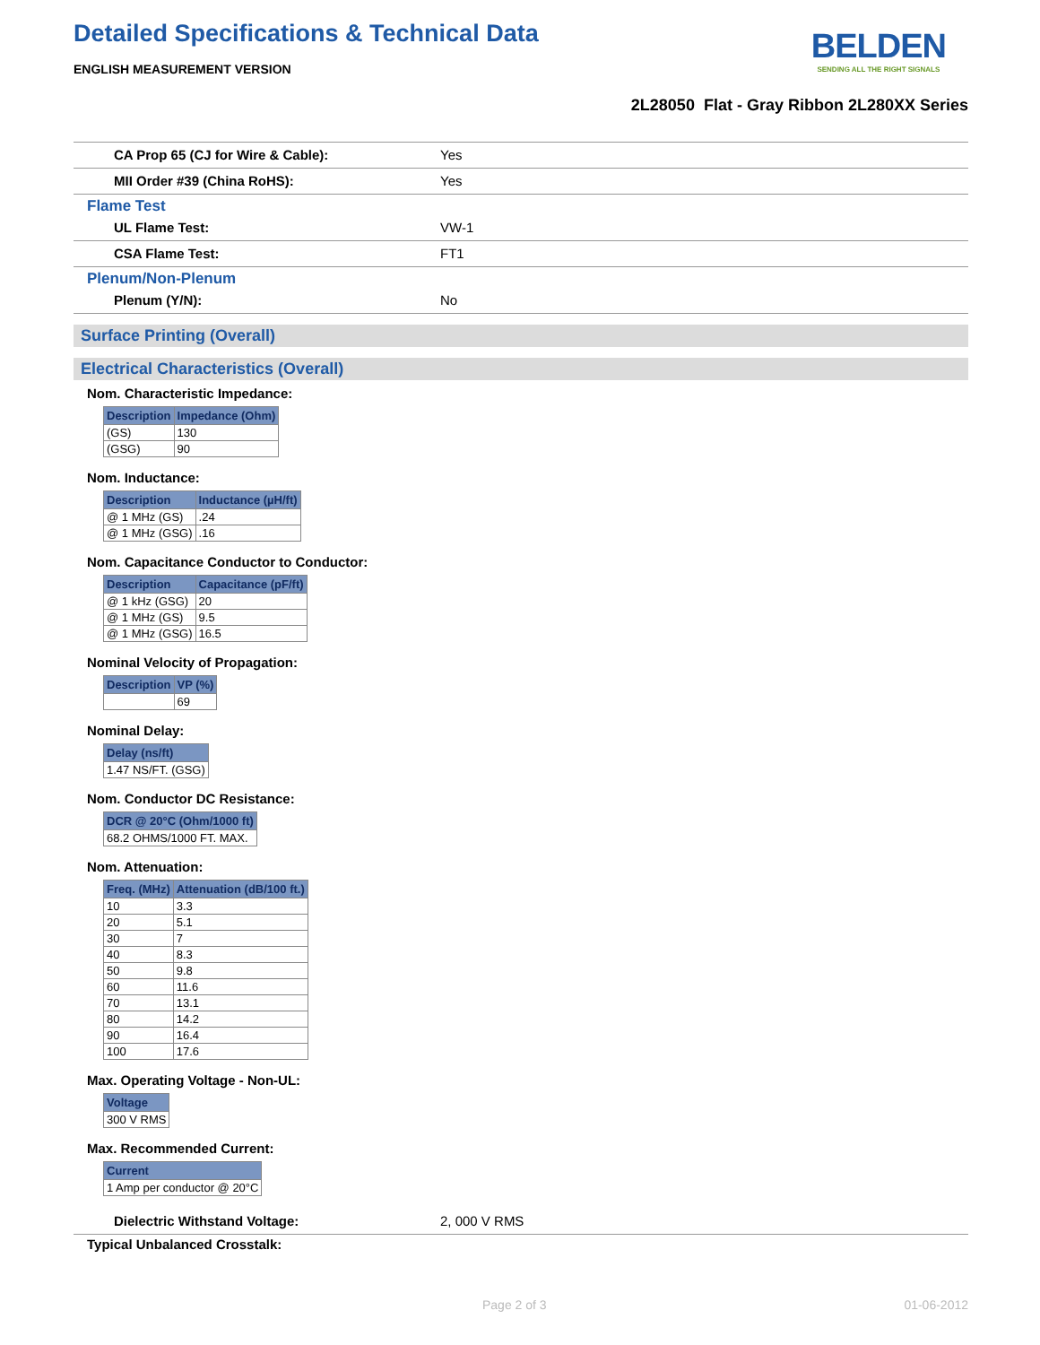Detailed Specifications & Technical Data
BELDEN
SENDING ALL THE RIGHT SIGNALS
ENGLISH MEASUREMENT VERSION
2L28050 Flat - Gray Ribbon 2L280XX Series
CA Prop 65 (CJ for Wire & Cable): Yes
MII Order #39 (China RoHS): Yes
Flame Test
UL Flame Test: VW-1
CSA Flame Test: FT1
Plenum/Non-Plenum
Plenum (Y/N): No
Surface Printing (Overall)
Electrical Characteristics (Overall)
Nom. Characteristic Impedance:
| Description | Impedance (Ohm) |
| --- | --- |
| (GS) | 130 |
| (GSG) | 90 |
Nom. Inductance:
| Description | Inductance (µH/ft) |
| --- | --- |
| @ 1 MHz (GS) | .24 |
| @ 1 MHz (GSG) | .16 |
Nom. Capacitance Conductor to Conductor:
| Description | Capacitance (pF/ft) |
| --- | --- |
| @ 1 kHz (GSG) | 20 |
| @ 1 MHz (GS) | 9.5 |
| @ 1 MHz (GSG) | 16.5 |
Nominal Velocity of Propagation:
| Description | VP (%) |
| --- | --- |
| | 69 |
Nominal Delay:
| Delay (ns/ft) |
| --- |
| 1.47 NS/FT. (GSG) |
Nom. Conductor DC Resistance:
| DCR @ 20°C (Ohm/1000 ft) |
| --- |
| 68.2 OHMS/1000 FT. MAX. |
Nom. Attenuation:
| Freq. (MHz) | Attenuation (dB/100 ft.) |
| --- | --- |
| 10 | 3.3 |
| 20 | 5.1 |
| 30 | 7 |
| 40 | 8.3 |
| 50 | 9.8 |
| 60 | 11.6 |
| 70 | 13.1 |
| 80 | 14.2 |
| 90 | 16.4 |
| 100 | 17.6 |
Max. Operating Voltage - Non-UL:
| Voltage |
| --- |
| 300 V RMS |
Max. Recommended Current:
| Current |
| --- |
| 1 Amp per conductor @ 20°C |
Dielectric Withstand Voltage: 2, 000 V RMS
Typical Unbalanced Crosstalk:
Page 2 of 3 01-06-2012